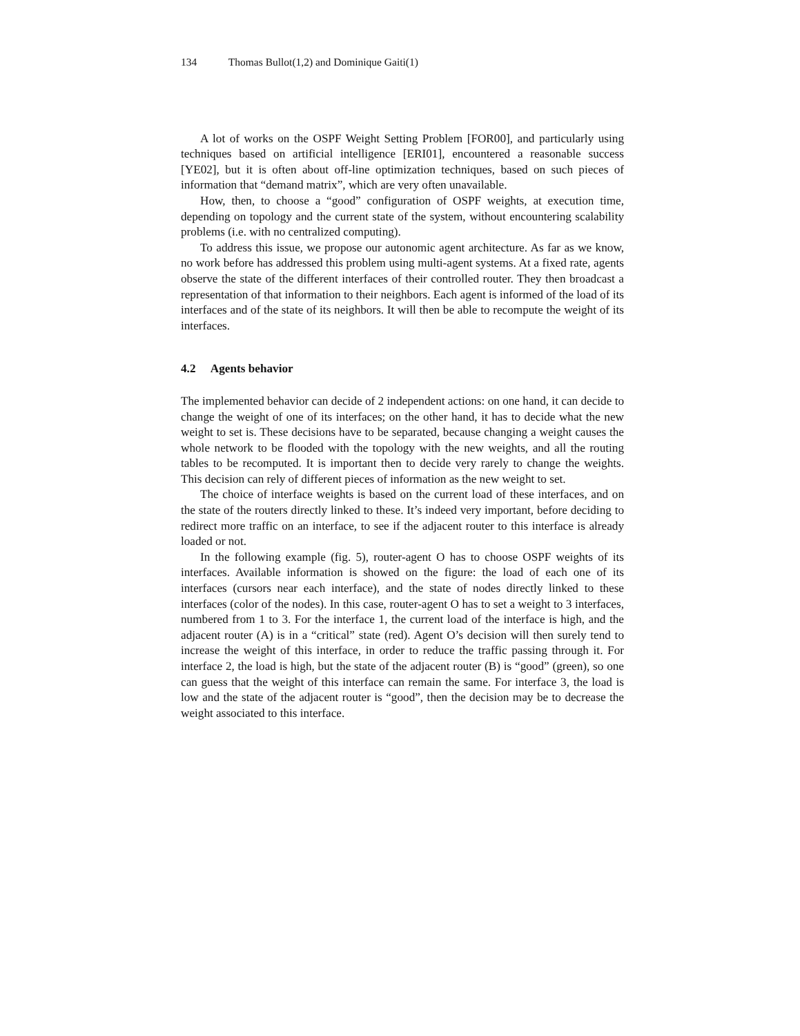134 Thomas Bullot(1,2) and Dominique Gaiti(1)
A lot of works on the OSPF Weight Setting Problem [FOR00], and particularly using techniques based on artificial intelligence [ERI01], encountered a reasonable success [YE02], but it is often about off-line optimization techniques, based on such pieces of information that “demand matrix”, which are very often unavailable.
How, then, to choose a “good” configuration of OSPF weights, at execution time, depending on topology and the current state of the system, without encountering scalability problems (i.e. with no centralized computing).
To address this issue, we propose our autonomic agent architecture. As far as we know, no work before has addressed this problem using multi-agent systems. At a fixed rate, agents observe the state of the different interfaces of their controlled router. They then broadcast a representation of that information to their neighbors. Each agent is informed of the load of its interfaces and of the state of its neighbors. It will then be able to recompute the weight of its interfaces.
4.2 Agents behavior
The implemented behavior can decide of 2 independent actions: on one hand, it can decide to change the weight of one of its interfaces; on the other hand, it has to decide what the new weight to set is. These decisions have to be separated, because changing a weight causes the whole network to be flooded with the topology with the new weights, and all the routing tables to be recomputed. It is important then to decide very rarely to change the weights. This decision can rely of different pieces of information as the new weight to set.
The choice of interface weights is based on the current load of these interfaces, and on the state of the routers directly linked to these. It’s indeed very important, before deciding to redirect more traffic on an interface, to see if the adjacent router to this interface is already loaded or not.
In the following example (fig. 5), router-agent O has to choose OSPF weights of its interfaces. Available information is showed on the figure: the load of each one of its interfaces (cursors near each interface), and the state of nodes directly linked to these interfaces (color of the nodes). In this case, router-agent O has to set a weight to 3 interfaces, numbered from 1 to 3. For the interface 1, the current load of the interface is high, and the adjacent router (A) is in a “critical” state (red). Agent O’s decision will then surely tend to increase the weight of this interface, in order to reduce the traffic passing through it. For interface 2, the load is high, but the state of the adjacent router (B) is “good” (green), so one can guess that the weight of this interface can remain the same. For interface 3, the load is low and the state of the adjacent router is “good”, then the decision may be to decrease the weight associated to this interface.